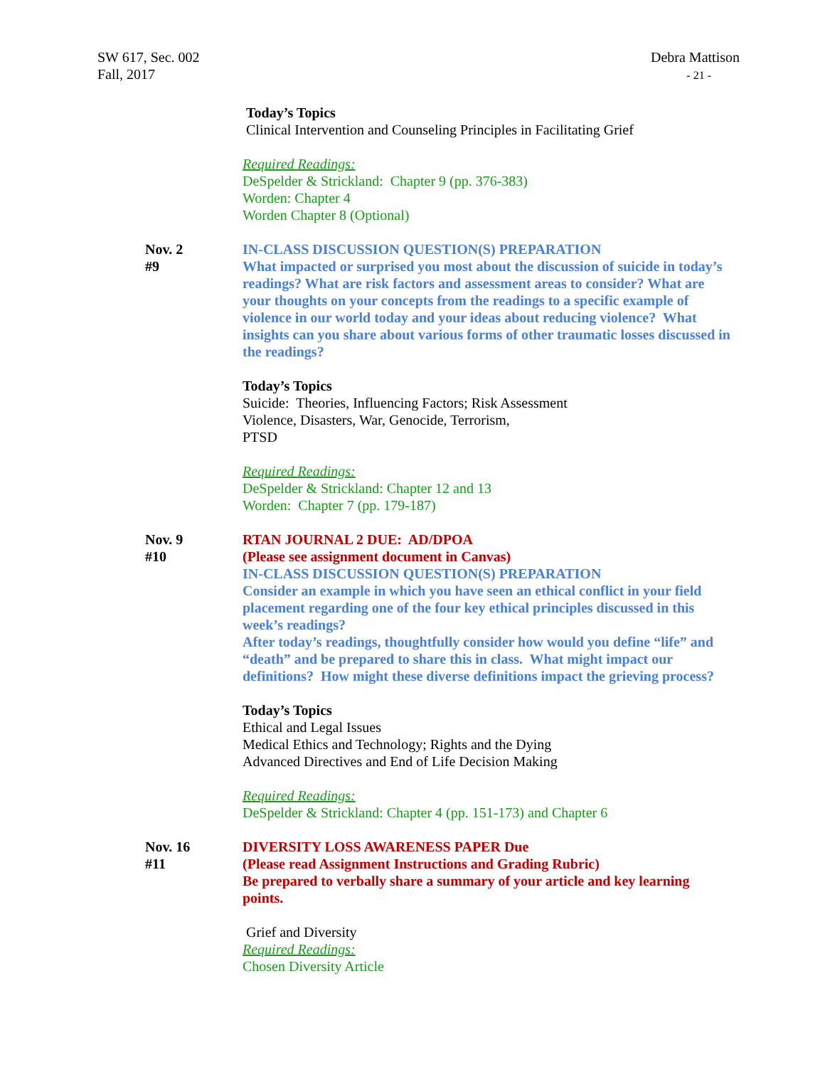SW 617, Sec. 002
Fall, 2017
Debra Mattison
- 21 -
Today’s Topics
Clinical Intervention and Counseling Principles in Facilitating Grief
Required Readings:
DeSpelder & Strickland: Chapter 9 (pp. 376-383)
Worden: Chapter 4
Worden Chapter 8 (Optional)
Nov. 2
#9
IN-CLASS DISCUSSION QUESTION(S) PREPARATION
What impacted or surprised you most about the discussion of suicide in today’s readings? What are risk factors and assessment areas to consider? What are your thoughts on your concepts from the readings to a specific example of violence in our world today and your ideas about reducing violence? What insights can you share about various forms of other traumatic losses discussed in the readings?
Today’s Topics
Suicide: Theories, Influencing Factors; Risk Assessment
Violence, Disasters, War, Genocide, Terrorism,
PTSD
Required Readings:
DeSpelder & Strickland: Chapter 12 and 13
Worden: Chapter 7 (pp. 179-187)
Nov. 9
#10
RTAN JOURNAL 2 DUE: AD/DPOA
(Please see assignment document in Canvas)
IN-CLASS DISCUSSION QUESTION(S) PREPARATION
Consider an example in which you have seen an ethical conflict in your field placement regarding one of the four key ethical principles discussed in this week’s readings?
After today’s readings, thoughtfully consider how would you define “life” and “death” and be prepared to share this in class. What might impact our definitions? How might these diverse definitions impact the grieving process?
Today’s Topics
Ethical and Legal Issues
Medical Ethics and Technology; Rights and the Dying
Advanced Directives and End of Life Decision Making
Required Readings:
DeSpelder & Strickland: Chapter 4 (pp. 151-173) and Chapter 6
Nov. 16
#11
DIVERSITY LOSS AWARENESS PAPER Due
(Please read Assignment Instructions and Grading Rubric)
Be prepared to verbally share a summary of your article and key learning points.
Grief and Diversity
Required Readings:
Chosen Diversity Article